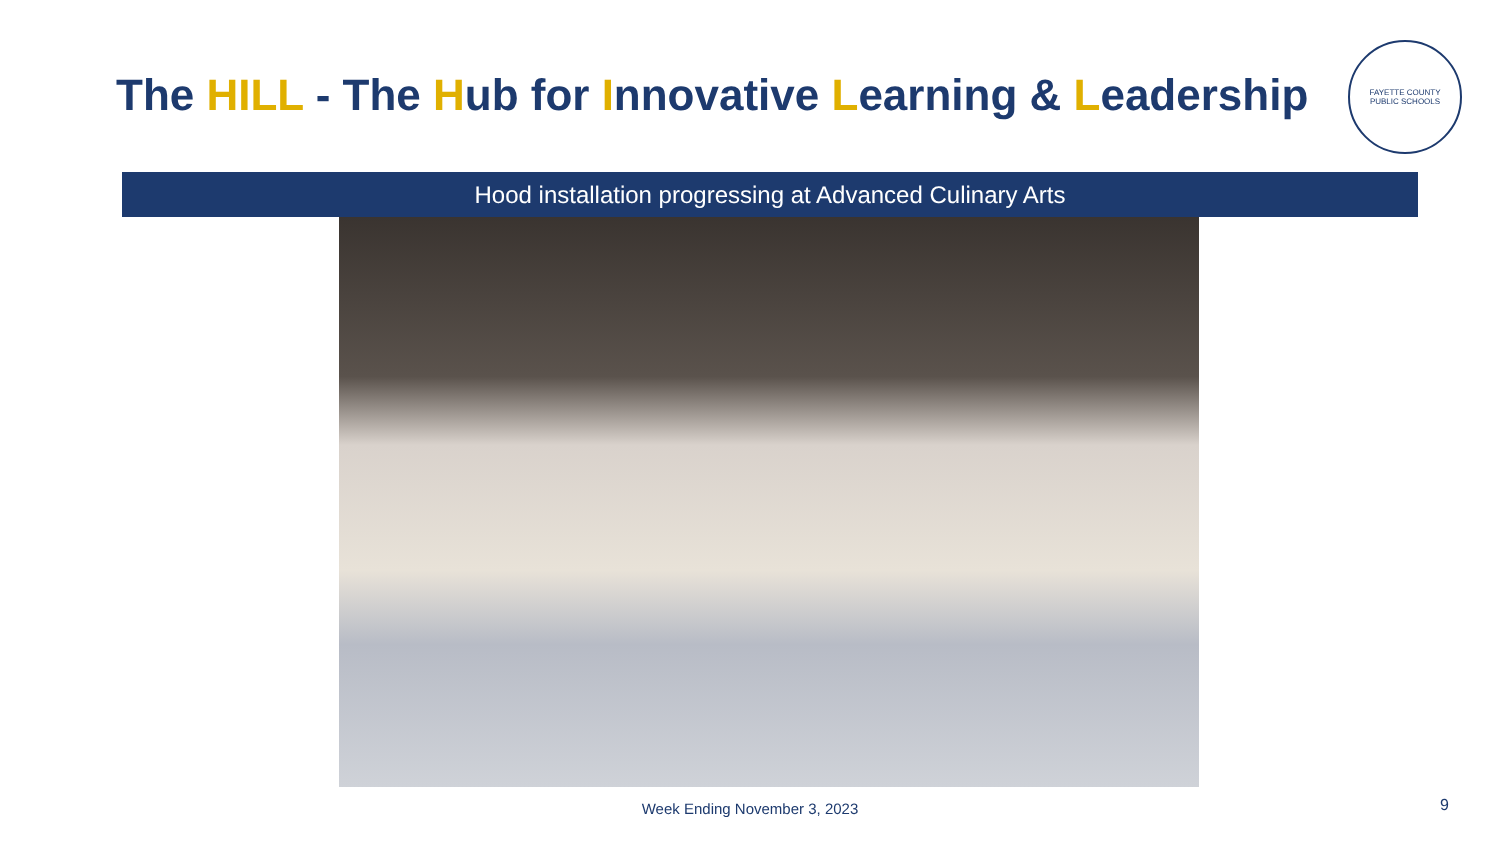The HILL - The Hub for Innovative Learning & Leadership
FAYETTE COUNTY
PUBLIC SCHOOLS
Hood installation progressing at Advanced Culinary Arts
Week Ending November 3, 2023 9